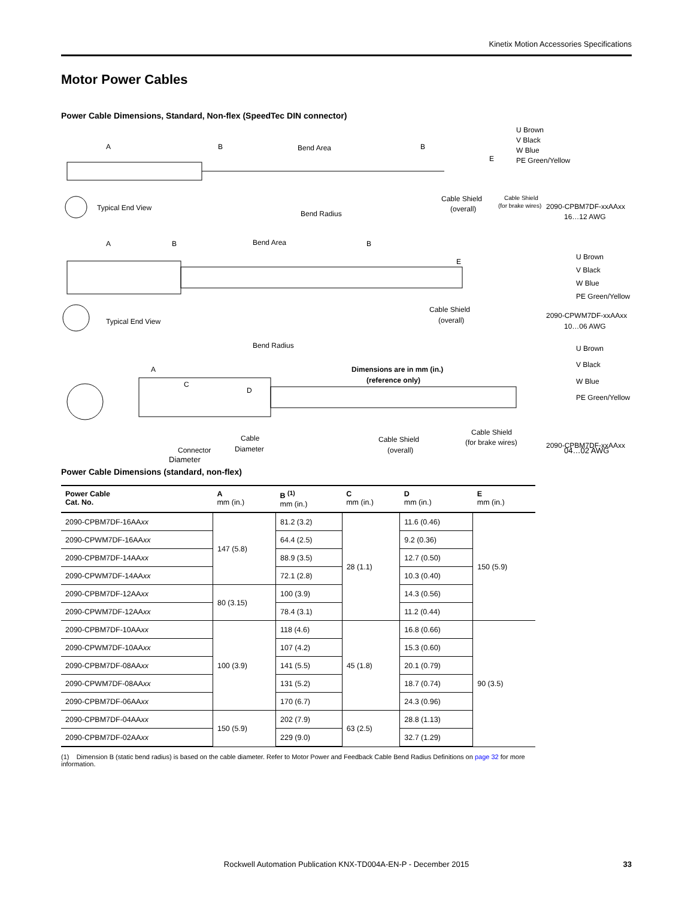Kinetix Motion Accessories Specifications
Motor Power Cables
Power Cable Dimensions, Standard, Non-flex (SpeedTec DIN connector)
A
B
Bend Area
B
E
U Brown
V Black
W Blue
PE Green/Yellow
Typical End View
Bend Radius
Cable Shield
(overall)
Cable Shield
(for brake wires)
2090-CPBM7DF-xxAAxx
16…12 AWG
A
B
Bend Area
B
E
U Brown
V Black
W Blue
PE Green/Yellow
Typical End View
Cable Shield
(overall)
2090-CPWM7DF-xxAAxx
10…06 AWG
Bend Radius
A
C
D
Dimensions are in mm (in.)
(reference only)
U Brown
V Black
W Blue
PE Green/Yellow
Cable
Diameter
Connector
Cable Shield
(overall)
Cable Shield
(for brake wires)
2090-CPBM7DF-xxAAxx
Diameter
04…02 AWG
Power Cable Dimensions (standard, non-flex)
| Power Cable Cat. No. | A mm (in.) | B <sup>(1)</sup> mm (in.) | C mm (in.) | D mm (in.) | E mm (in.) |
| --- | --- | --- | --- | --- | --- |
| 2090-CPBM7DF-16AA xx | 147 (5.8) | 81.2 (3.2) | 28 (1.1) | 11.6 (0.46) | 150 (5.9) |
| 2090-CPWM7DF-16AA xx | | 64.4 (2.5) | | 9.2 (0.36) | |
| 2090-CPBM7DF-14AA xx | | 88.9 (3.5) | | 12.7 (0.50) | |
| 2090-CPWM7DF-14AA xx | | 72.1 (2.8) | | 10.3 (0.40) | |
| 2090-CPBM7DF-12AA xx | 80 (3.15) | 100 (3.9) | | 14.3 (0.56) | |
| 2090-CPWM7DF-12AA xx | | 78.4 (3.1) | | 11.2 (0.44) | |
| 2090-CPBM7DF-10AA xx | 100 (3.9) | 118 (4.6) | 45 (1.8) | 16.8 (0.66) | 90 (3.5) |
| 2090-CPWM7DF-10AA xx | | 107 (4.2) | | 15.3 (0.60) | |
| 2090-CPBM7DF-08AA xx | | 141 (5.5) | | 20.1 (0.79) | |
| 2090-CPWM7DF-08AA xx | | 131 (5.2) | | 18.7 (0.74) | |
| 2090-CPBM7DF-06AA xx | | 170 (6.7) | | 24.3 (0.96) | |
| 2090-CPBM7DF-04AA xx | 150 (5.9) | 202 (7.9) | 63 (2.5) | 28.8 (1.13) | |
| 2090-CPBM7DF-02AA xx | | 229 (9.0) | | 32.7 (1.29) | |
(1) Dimension B (static bend radius) is based on the cable diameter. Refer to Motor Power and Feedback Cable Bend Radius Definitions on page 32 for more information.
Rockwell Automation Publication KNX-TD004A-EN-P - December 2015 33